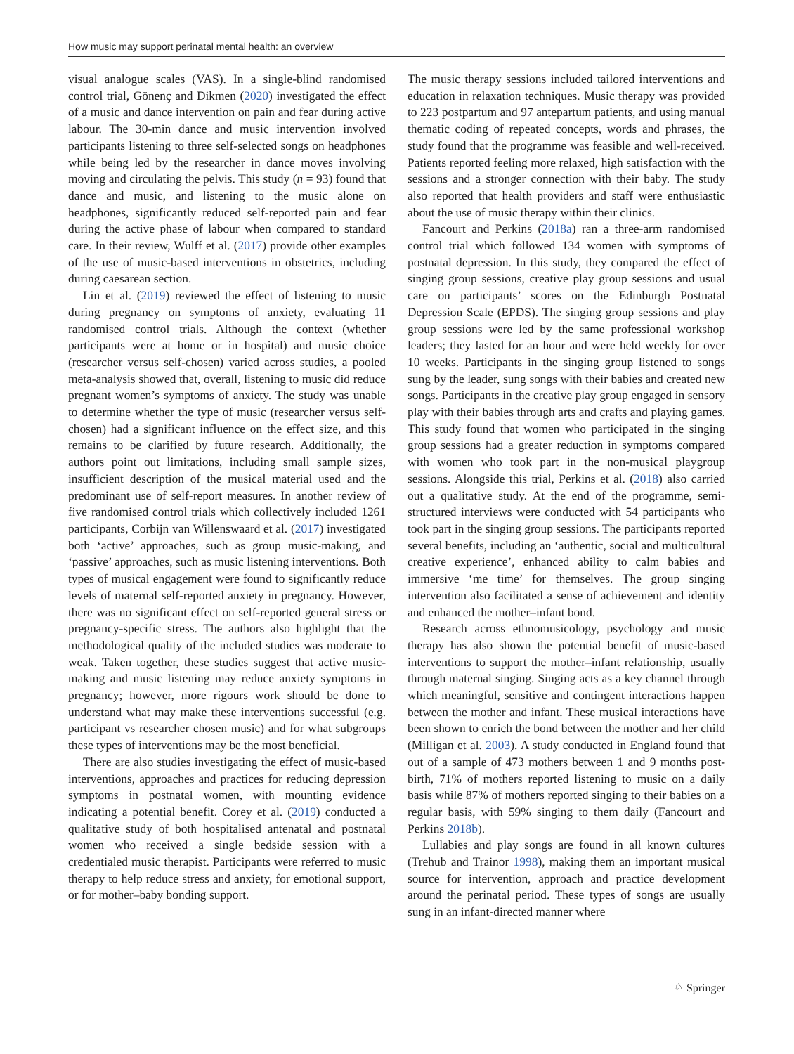How music may support perinatal mental health: an overview
visual analogue scales (VAS). In a single-blind randomised control trial, Gönenç and Dikmen (2020) investigated the effect of a music and dance intervention on pain and fear during active labour. The 30-min dance and music intervention involved participants listening to three self-selected songs on headphones while being led by the researcher in dance moves involving moving and circulating the pelvis. This study (n = 93) found that dance and music, and listening to the music alone on headphones, significantly reduced self-reported pain and fear during the active phase of labour when compared to standard care. In their review, Wulff et al. (2017) provide other examples of the use of music-based interventions in obstetrics, including during caesarean section.
Lin et al. (2019) reviewed the effect of listening to music during pregnancy on symptoms of anxiety, evaluating 11 randomised control trials. Although the context (whether participants were at home or in hospital) and music choice (researcher versus self-chosen) varied across studies, a pooled meta-analysis showed that, overall, listening to music did reduce pregnant women’s symptoms of anxiety. The study was unable to determine whether the type of music (researcher versus self-chosen) had a significant influence on the effect size, and this remains to be clarified by future research. Additionally, the authors point out limitations, including small sample sizes, insufficient description of the musical material used and the predominant use of self-report measures. In another review of five randomised control trials which collectively included 1261 participants, Corbijn van Willenswaard et al. (2017) investigated both ‘active’ approaches, such as group music-making, and ‘passive’ approaches, such as music listening interventions. Both types of musical engagement were found to significantly reduce levels of maternal self-reported anxiety in pregnancy. However, there was no significant effect on self-reported general stress or pregnancy-specific stress. The authors also highlight that the methodological quality of the included studies was moderate to weak. Taken together, these studies suggest that active music-making and music listening may reduce anxiety symptoms in pregnancy; however, more rigours work should be done to understand what may make these interventions successful (e.g. participant vs researcher chosen music) and for what subgroups these types of interventions may be the most beneficial.
There are also studies investigating the effect of music-based interventions, approaches and practices for reducing depression symptoms in postnatal women, with mounting evidence indicating a potential benefit. Corey et al. (2019) conducted a qualitative study of both hospitalised antenatal and postnatal women who received a single bedside session with a credentialed music therapist. Participants were referred to music therapy to help reduce stress and anxiety, for emotional support, or for mother–baby bonding support.
The music therapy sessions included tailored interventions and education in relaxation techniques. Music therapy was provided to 223 postpartum and 97 antepartum patients, and using manual thematic coding of repeated concepts, words and phrases, the study found that the programme was feasible and well-received. Patients reported feeling more relaxed, high satisfaction with the sessions and a stronger connection with their baby. The study also reported that health providers and staff were enthusiastic about the use of music therapy within their clinics.
Fancourt and Perkins (2018a) ran a three-arm randomised control trial which followed 134 women with symptoms of postnatal depression. In this study, they compared the effect of singing group sessions, creative play group sessions and usual care on participants’ scores on the Edinburgh Postnatal Depression Scale (EPDS). The singing group sessions and play group sessions were led by the same professional workshop leaders; they lasted for an hour and were held weekly for over 10 weeks. Participants in the singing group listened to songs sung by the leader, sung songs with their babies and created new songs. Participants in the creative play group engaged in sensory play with their babies through arts and crafts and playing games. This study found that women who participated in the singing group sessions had a greater reduction in symptoms compared with women who took part in the non-musical playgroup sessions. Alongside this trial, Perkins et al. (2018) also carried out a qualitative study. At the end of the programme, semi-structured interviews were conducted with 54 participants who took part in the singing group sessions. The participants reported several benefits, including an ‘authentic, social and multicultural creative experience’, enhanced ability to calm babies and immersive ‘me time’ for themselves. The group singing intervention also facilitated a sense of achievement and identity and enhanced the mother–infant bond.
Research across ethnomusicology, psychology and music therapy has also shown the potential benefit of music-based interventions to support the mother–infant relationship, usually through maternal singing. Singing acts as a key channel through which meaningful, sensitive and contingent interactions happen between the mother and infant. These musical interactions have been shown to enrich the bond between the mother and her child (Milligan et al. 2003). A study conducted in England found that out of a sample of 473 mothers between 1 and 9 months post-birth, 71% of mothers reported listening to music on a daily basis while 87% of mothers reported singing to their babies on a regular basis, with 59% singing to them daily (Fancourt and Perkins 2018b).
Lullabies and play songs are found in all known cultures (Trehub and Trainor 1998), making them an important musical source for intervention, approach and practice development around the perinatal period. These types of songs are usually sung in an infant-directed manner where
♘ Springer